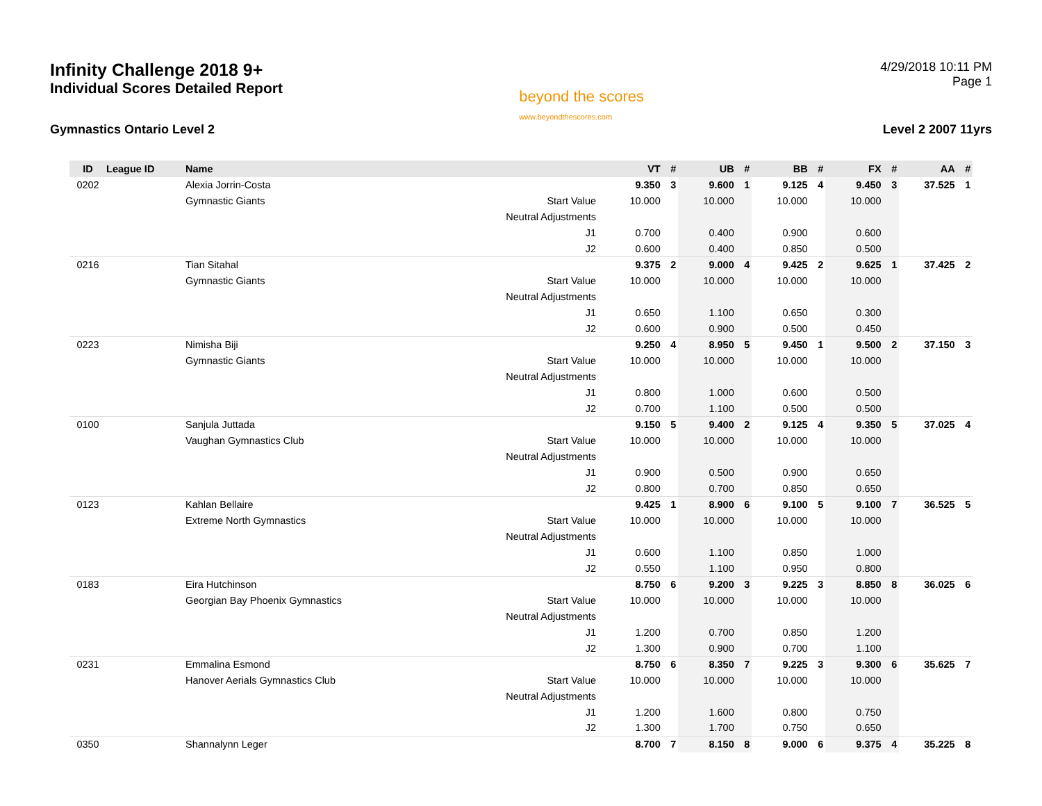Infinity Challenge 2018 9+
Individual Scores Detailed Report
beyond the scores
www.beyondthescores.com
4/29/2018 10:11 PM
Page 1
Gymnastics Ontario Level 2 Level 2 2007 11yrs
| ID | League ID | Name | | VT | # | UB | # | BB | # | FX | # | AA | # |
| --- | --- | --- | --- | --- | --- | --- | --- | --- | --- | --- | --- | --- | --- |
| 0202 | | Alexia Jorrin-Costa | | 9.350 | 3 | 9.600 | 1 | 9.125 | 4 | 9.450 | 3 | 37.525 | 1 |
| | | Gymnastic Giants | Start Value | 10.000 | | 10.000 | | 10.000 | | 10.000 | | | |
| | | | Neutral Adjustments | | | | | | | | | | |
| | | | J1 | 0.700 | | 0.400 | | 0.900 | | 0.600 | | | |
| | | | J2 | 0.600 | | 0.400 | | 0.850 | | 0.500 | | | |
| 0216 | | Tian Sitahal | | 9.375 | 2 | 9.000 | 4 | 9.425 | 2 | 9.625 | 1 | 37.425 | 2 |
| | | Gymnastic Giants | Start Value | 10.000 | | 10.000 | | 10.000 | | 10.000 | | | |
| | | | Neutral Adjustments | | | | | | | | | | |
| | | | J1 | 0.650 | | 1.100 | | 0.650 | | 0.300 | | | |
| | | | J2 | 0.600 | | 0.900 | | 0.500 | | 0.450 | | | |
| 0223 | | Nimisha Biji | | 9.250 | 4 | 8.950 | 5 | 9.450 | 1 | 9.500 | 2 | 37.150 | 3 |
| | | Gymnastic Giants | Start Value | 10.000 | | 10.000 | | 10.000 | | 10.000 | | | |
| | | | Neutral Adjustments | | | | | | | | | | |
| | | | J1 | 0.800 | | 1.000 | | 0.600 | | 0.500 | | | |
| | | | J2 | 0.700 | | 1.100 | | 0.500 | | 0.500 | | | |
| 0100 | | Sanjula Juttada | | 9.150 | 5 | 9.400 | 2 | 9.125 | 4 | 9.350 | 5 | 37.025 | 4 |
| | | Vaughan Gymnastics Club | Start Value | 10.000 | | 10.000 | | 10.000 | | 10.000 | | | |
| | | | Neutral Adjustments | | | | | | | | | | |
| | | | J1 | 0.900 | | 0.500 | | 0.900 | | 0.650 | | | |
| | | | J2 | 0.800 | | 0.700 | | 0.850 | | 0.650 | | | |
| 0123 | | Kahlan Bellaire | | 9.425 | 1 | 8.900 | 6 | 9.100 | 5 | 9.100 | 7 | 36.525 | 5 |
| | | Extreme North Gymnastics | Start Value | 10.000 | | 10.000 | | 10.000 | | 10.000 | | | |
| | | | Neutral Adjustments | | | | | | | | | | |
| | | | J1 | 0.600 | | 1.100 | | 0.850 | | 1.000 | | | |
| | | | J2 | 0.550 | | 1.100 | | 0.950 | | 0.800 | | | |
| 0183 | | Eira Hutchinson | | 8.750 | 6 | 9.200 | 3 | 9.225 | 3 | 8.850 | 8 | 36.025 | 6 |
| | | Georgian Bay Phoenix Gymnastics | Start Value | 10.000 | | 10.000 | | 10.000 | | 10.000 | | | |
| | | | Neutral Adjustments | | | | | | | | | | |
| | | | J1 | 1.200 | | 0.700 | | 0.850 | | 1.200 | | | |
| | | | J2 | 1.300 | | 0.900 | | 0.700 | | 1.100 | | | |
| 0231 | | Emmalina Esmond | | 8.750 | 6 | 8.350 | 7 | 9.225 | 3 | 9.300 | 6 | 35.625 | 7 |
| | | Hanover Aerials Gymnastics Club | Start Value | 10.000 | | 10.000 | | 10.000 | | 10.000 | | | |
| | | | Neutral Adjustments | | | | | | | | | | |
| | | | J1 | 1.200 | | 1.600 | | 0.800 | | 0.750 | | | |
| | | | J2 | 1.300 | | 1.700 | | 0.750 | | 0.650 | | | |
| 0350 | | Shannalynn Leger | | 8.700 | 7 | 8.150 | 8 | 9.000 | 6 | 9.375 | 4 | 35.225 | 8 |